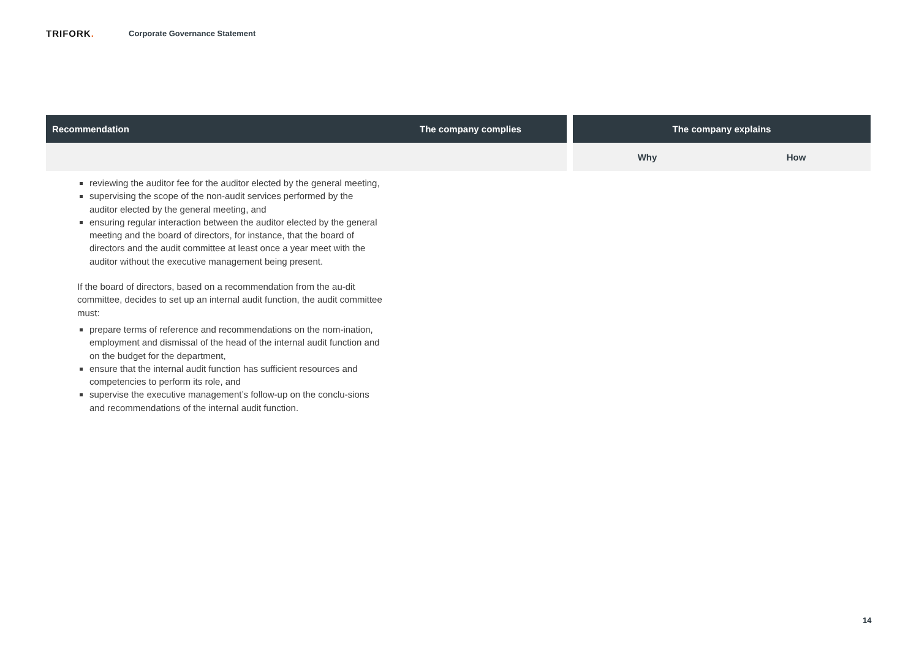TRIFORK.
Corporate Governance Statement
| Recommendation | The company complies | | The company explains | |
| --- | --- | --- | --- | --- |
| | | | Why | How |
reviewing the auditor fee for the auditor elected by the general meeting,
supervising the scope of the non-audit services performed by the auditor elected by the general meeting, and
ensuring regular interaction between the auditor elected by the general meeting and the board of directors, for instance, that the board of directors and the audit committee at least once a year meet with the auditor without the executive management being present.
If the board of directors, based on a recommendation from the au-dit committee, decides to set up an internal audit function, the audit committee must:
prepare terms of reference and recommendations on the nom-ination, employment and dismissal of the head of the internal audit function and on the budget for the department,
ensure that the internal audit function has sufficient resources and competencies to perform its role, and
supervise the executive management’s follow-up on the conclu-sions and recommendations of the internal audit function.
14